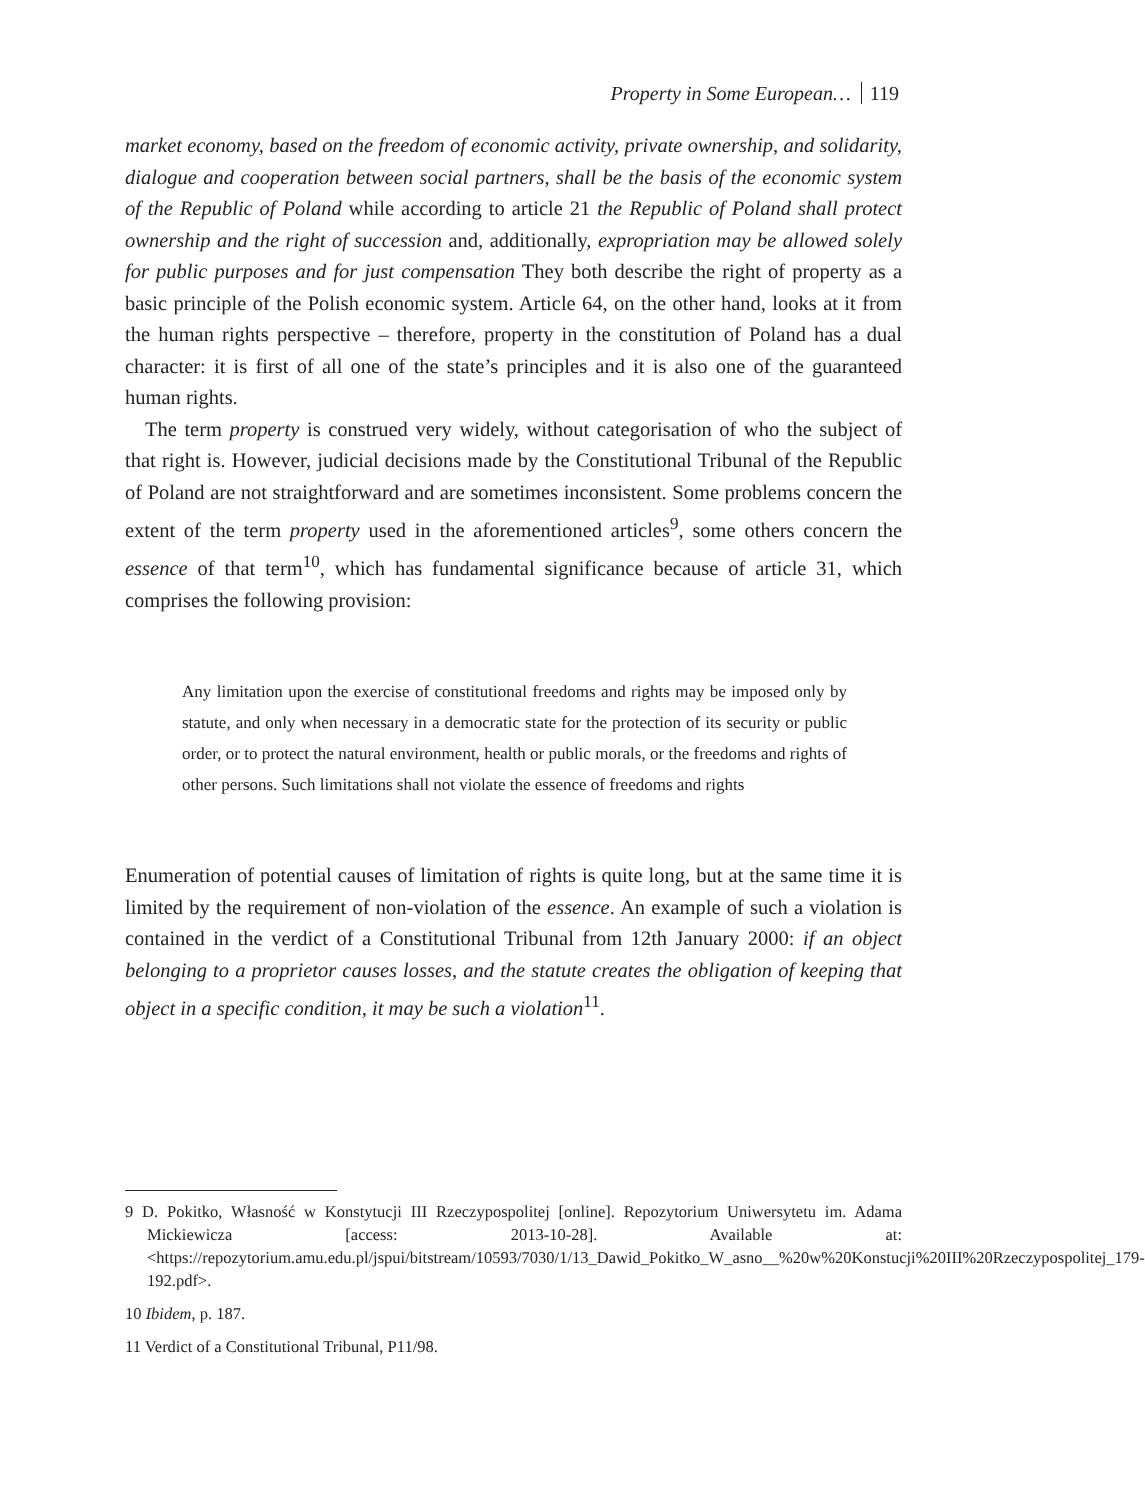Property in Some European… 119
market economy, based on the freedom of economic activity, private ownership, and solidarity, dialogue and cooperation between social partners, shall be the basis of the economic system of the Republic of Poland while according to article 21 the Republic of Poland shall protect ownership and the right of succession and, additionally, expropriation may be allowed solely for public purposes and for just compensation They both describe the right of property as a basic principle of the Polish economic system. Article 64, on the other hand, looks at it from the human rights perspective – therefore, property in the constitution of Poland has a dual character: it is first of all one of the state’s principles and it is also one of the guaranteed human rights.
The term property is construed very widely, without categorisation of who the subject of that right is. However, judicial decisions made by the Constitutional Tribunal of the Republic of Poland are not straightforward and are sometimes inconsistent. Some problems concern the extent of the term property used in the aforementioned articles<sup>9</sup>, some others concern the essence of that term<sup>10</sup>, which has fundamental significance because of article 31, which comprises the following provision:
Any limitation upon the exercise of constitutional freedoms and rights may be imposed only by statute, and only when necessary in a democratic state for the protection of its security or public order, or to protect the natural environment, health or public morals, or the freedoms and rights of other persons. Such limitations shall not violate the essence of freedoms and rights
Enumeration of potential causes of limitation of rights is quite long, but at the same time it is limited by the requirement of non-violation of the essence. An example of such a violation is contained in the verdict of a Constitutional Tribunal from 12th January 2000: if an object belonging to a proprietor causes losses, and the statute creates the obligation of keeping that object in a specific condition, it may be such a violation<sup>11</sup>.
9 D. Pokitko, Własność w Konstytucji III Rzeczypospolitej [online]. Repozytorium Uniwersytetu im. Adama Mickiewicza [access: 2013-10-28]. Available at: <https://repozytorium.amu.edu.pl/jspui/bitstream/10593/7030/1/13_Dawid_Pokitko_W_asno__%20w%20Konstucji%20III%20Rzeczypospolitej_179-192.pdf>.
10 Ibidem, p. 187.
11 Verdict of a Constitutional Tribunal, P11/98.